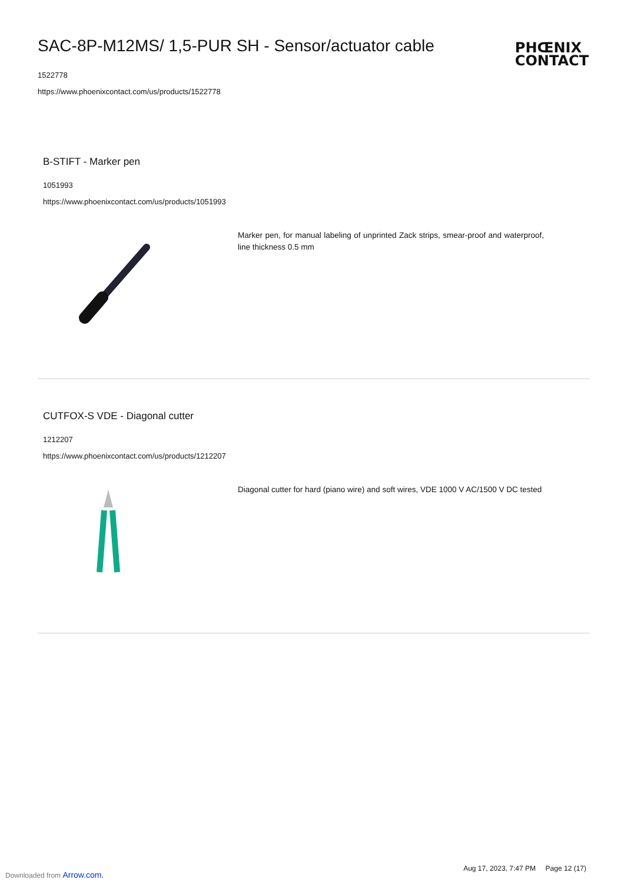SAC-8P-M12MS/ 1,5-PUR SH - Sensor/actuator cable
1522778
https://www.phoenixcontact.com/us/products/1522778
PHŒNIX
CONTACT
B-STIFT - Marker pen
1051993
https://www.phoenixcontact.com/us/products/1051993
Marker pen, for manual labeling of unprinted Zack strips, smear-proof and waterproof, line thickness 0.5 mm
CUTFOX-S VDE - Diagonal cutter
1212207
https://www.phoenixcontact.com/us/products/1212207
Diagonal cutter for hard (piano wire) and soft wires, VDE 1000 V AC/1500 V DC tested
Aug 17, 2023, 7:47 PM Page 12 (17)
Downloaded from Arrow.com.